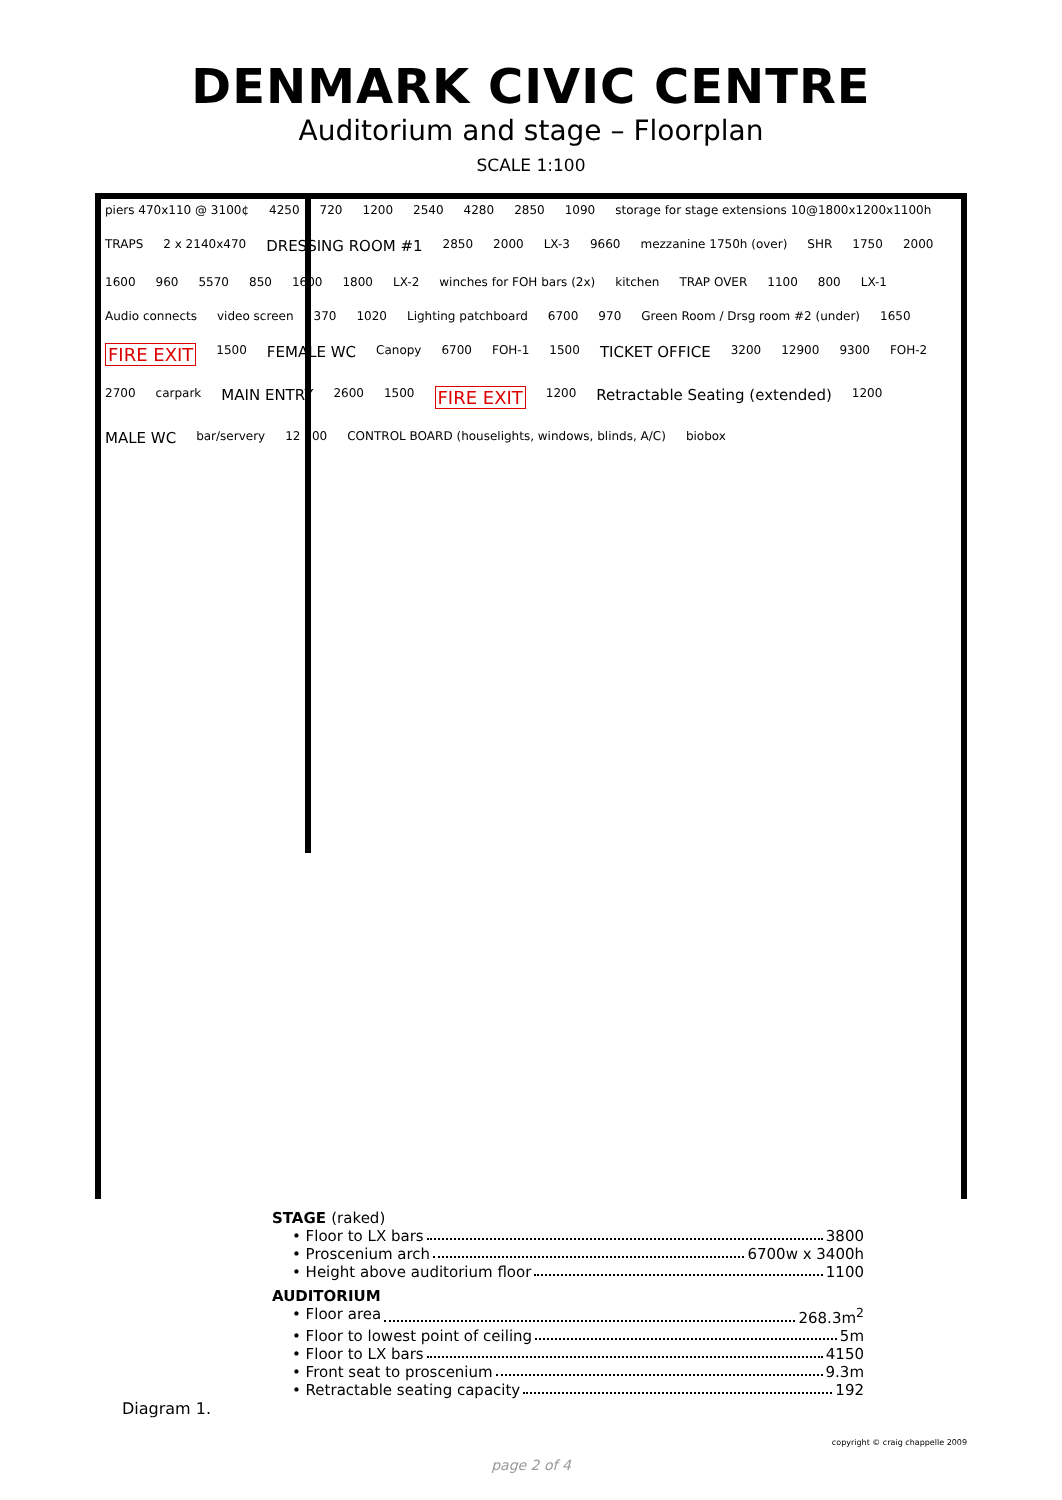DENMARK CIVIC CENTRE
Auditorium and stage – Floorplan
SCALE 1:100
piers 470x110 @ 3100¢ 4250 720 1200 2540 4280 2850 1090 storage for stage extensions 10@1800x1200x1100h TRAPS 2 x 2140x470 DRESSING ROOM #1 2850 2000 LX-3 9660 mezzanine 1750h (over) SHR 1750 2000 1600 960 5570 850 1600 1800 LX-2 winches for FOH bars (2x) kitchen TRAP OVER 1100 800 LX-1 Audio connects video screen 370 1020 Lighting patchboard 6700 970 Green Room / Drsg room #2 (under) 1650 FIRE EXIT 1500 FEMALE WC Canopy 6700 FOH-1 1500 TICKET OFFICE 3200 12900 9300 FOH-2 2700 carpark MAIN ENTRY 2600 1500 FIRE EXIT 1200 Retractable Seating (extended) 1200 MALE WC bar/servery 12 600 CONTROL BOARD (houselights, windows, blinds, A/C) biobox
STAGE (raked)
• Floor to LX bars 3800
• Proscenium arch 6700w x 3400h
• Height above auditorium floor 1100
AUDITORIUM
• Floor area 268.3m<sup>2</sup>
• Floor to lowest point of ceiling 5m
• Floor to LX bars 4150
• Front seat to proscenium 9.3m
• Retractable seating capacity 192
Diagram 1.
copyright © craig chappelle 2009
page 2 of 4